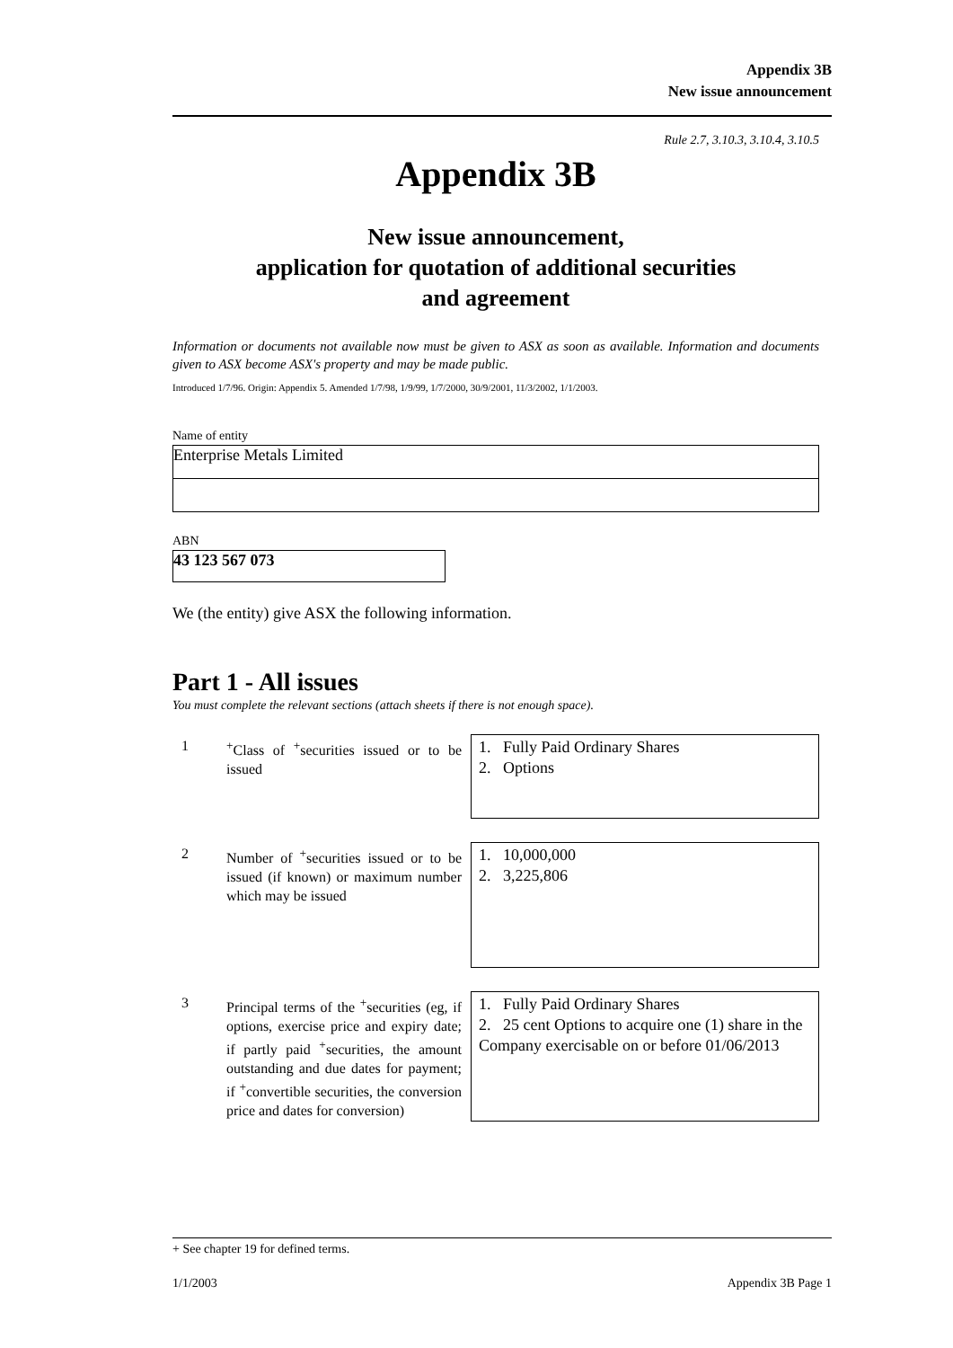Appendix 3B
New issue announcement
Rule 2.7, 3.10.3, 3.10.4, 3.10.5
Appendix 3B
New issue announcement,
application for quotation of additional securities
and agreement
Information or documents not available now must be given to ASX as soon as available. Information and documents given to ASX become ASX's property and may be made public.
Introduced 1/7/96. Origin: Appendix 5. Amended 1/7/98, 1/9/99, 1/7/2000, 30/9/2001, 11/3/2002, 1/1/2003.
Name of entity
Enterprise Metals Limited
ABN
43 123 567 073
We (the entity) give ASX the following information.
Part 1 - All issues
You must complete the relevant sections (attach sheets if there is not enough space).
| 1 | <sup>+</sup>Class of <sup>+</sup>securities issued or to be issued | 1. Fully Paid Ordinary Shares 2. Options |
| 2 | Number of <sup>+</sup>securities issued or to be issued (if known) or maximum number which may be issued | 1. 10,000,000 2. 3,225,806 |
| 3 | Principal terms of the <sup>+</sup>securities (eg, if options, exercise price and expiry date; if partly paid <sup>+</sup>securities, the amount outstanding and due dates for payment; if <sup>+</sup>convertible securities, the conversion price and dates for conversion) | 1. Fully Paid Ordinary Shares 2. 25 cent Options to acquire one (1) share in the Company exercisable on or before 01/06/2013 |
+ See chapter 19 for defined terms.
1/1/2003 Appendix 3B Page 1